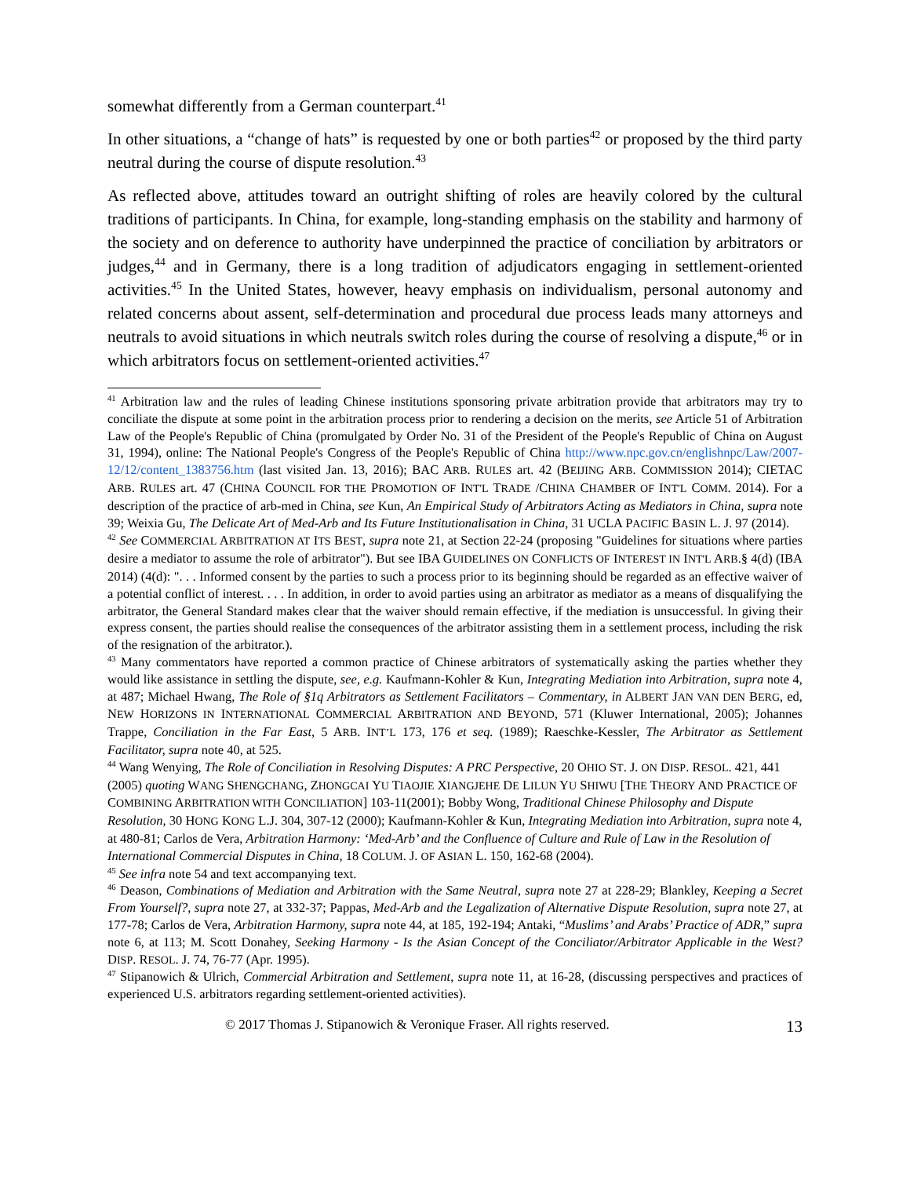somewhat differently from a German counterpart.<sup>41</sup>
In other situations, a “change of hats” is requested by one or both parties<sup>42</sup> or proposed by the third party neutral during the course of dispute resolution.<sup>43</sup>
As reflected above, attitudes toward an outright shifting of roles are heavily colored by the cultural traditions of participants. In China, for example, long-standing emphasis on the stability and harmony of the society and on deference to authority have underpinned the practice of conciliation by arbitrators or judges,<sup>44</sup> and in Germany, there is a long tradition of adjudicators engaging in settlement-oriented activities.<sup>45</sup> In the United States, however, heavy emphasis on individualism, personal autonomy and related concerns about assent, self-determination and procedural due process leads many attorneys and neutrals to avoid situations in which neutrals switch roles during the course of resolving a dispute,<sup>46</sup> or in which arbitrators focus on settlement-oriented activities.<sup>47</sup>
<sup>41</sup> Arbitration law and the rules of leading Chinese institutions sponsoring private arbitration provide that arbitrators may try to conciliate the dispute at some point in the arbitration process prior to rendering a decision on the merits, see Article 51 of Arbitration Law of the People's Republic of China (promulgated by Order No. 31 of the President of the People's Republic of China on August 31, 1994), online: The National People's Congress of the People's Republic of China http://www.npc.gov.cn/englishnpc/Law/2007-12/12/content_1383756.htm (last visited Jan. 13, 2016); BAC ARB. RULES art. 42 (BEIJING ARB. COMMISSION 2014); CIETAC ARB. RULES art. 47 (CHINA COUNCIL FOR THE PROMOTION OF INT'L TRADE /CHINA CHAMBER OF INT'L COMM. 2014). For a description of the practice of arb-med in China, see Kun, An Empirical Study of Arbitrators Acting as Mediators in China, supra note 39; Weixia Gu, The Delicate Art of Med-Arb and Its Future Institutionalisation in China, 31 UCLA PACIFIC BASIN L. J. 97 (2014).
<sup>42</sup> See COMMERCIAL ARBITRATION AT ITS BEST, supra note 21, at Section 22-24 (proposing "Guidelines for situations where parties desire a mediator to assume the role of arbitrator"). But see IBA GUIDELINES ON CONFLICTS OF INTEREST IN INT'L ARB.§ 4(d) (IBA 2014) (4(d): ". . . Informed consent by the parties to such a process prior to its beginning should be regarded as an effective waiver of a potential conflict of interest. . . . In addition, in order to avoid parties using an arbitrator as mediator as a means of disqualifying the arbitrator, the General Standard makes clear that the waiver should remain effective, if the mediation is unsuccessful. In giving their express consent, the parties should realise the consequences of the arbitrator assisting them in a settlement process, including the risk of the resignation of the arbitrator.).
<sup>43</sup> Many commentators have reported a common practice of Chinese arbitrators of systematically asking the parties whether they would like assistance in settling the dispute, see, e.g. Kaufmann-Kohler & Kun, Integrating Mediation into Arbitration, supra note 4, at 487; Michael Hwang, The Role of §1q Arbitrators as Settlement Facilitators – Commentary, in ALBERT JAN VAN DEN BERG, ed, NEW HORIZONS IN INTERNATIONAL COMMERCIAL ARBITRATION AND BEYOND, 571 (Kluwer International, 2005); Johannes Trappe, Conciliation in the Far East, 5 ARB. INT’L 173, 176 et seq. (1989); Raeschke-Kessler, The Arbitrator as Settlement Facilitator, supra note 40, at 525.
<sup>44</sup> Wang Wenying, The Role of Conciliation in Resolving Disputes: A PRC Perspective, 20 OHIO ST. J. ON DISP. RESOL. 421, 441 (2005) quoting WANG SHENGCHANG, ZHONGCAI YU TIAOJIE XIANGJEHE DE LILUN YU SHIWU [THE THEORY AND PRACTICE OF COMBINING ARBITRATION WITH CONCILIATION] 103-11(2001); Bobby Wong, Traditional Chinese Philosophy and Dispute Resolution, 30 HONG KONG L.J. 304, 307-12 (2000); Kaufmann-Kohler & Kun, Integrating Mediation into Arbitration, supra note 4, at 480-81; Carlos de Vera, Arbitration Harmony: ‘Med-Arb’ and the Confluence of Culture and Rule of Law in the Resolution of International Commercial Disputes in China, 18 COLUM. J. OF ASIAN L. 150, 162-68 (2004).
<sup>45</sup> See infra note 54 and text accompanying text.
<sup>46</sup> Deason, Combinations of Mediation and Arbitration with the Same Neutral, supra note 27 at 228-29; Blankley, Keeping a Secret From Yourself?, supra note 27, at 332-37; Pappas, Med-Arb and the Legalization of Alternative Dispute Resolution, supra note 27, at 177-78; Carlos de Vera, Arbitration Harmony, supra note 44, at 185, 192-194; Antaki, “Muslims’ and Arabs’ Practice of ADR,” supra note 6, at 113; M. Scott Donahey, Seeking Harmony - Is the Asian Concept of the Conciliator/Arbitrator Applicable in the West? DISP. RESOL. J. 74, 76-77 (Apr. 1995).
<sup>47</sup> Stipanowich & Ulrich, Commercial Arbitration and Settlement, supra note 11, at 16-28, (discussing perspectives and practices of experienced U.S. arbitrators regarding settlement-oriented activities).
© 2017 Thomas J. Stipanowich & Veronique Fraser. All rights reserved. 13